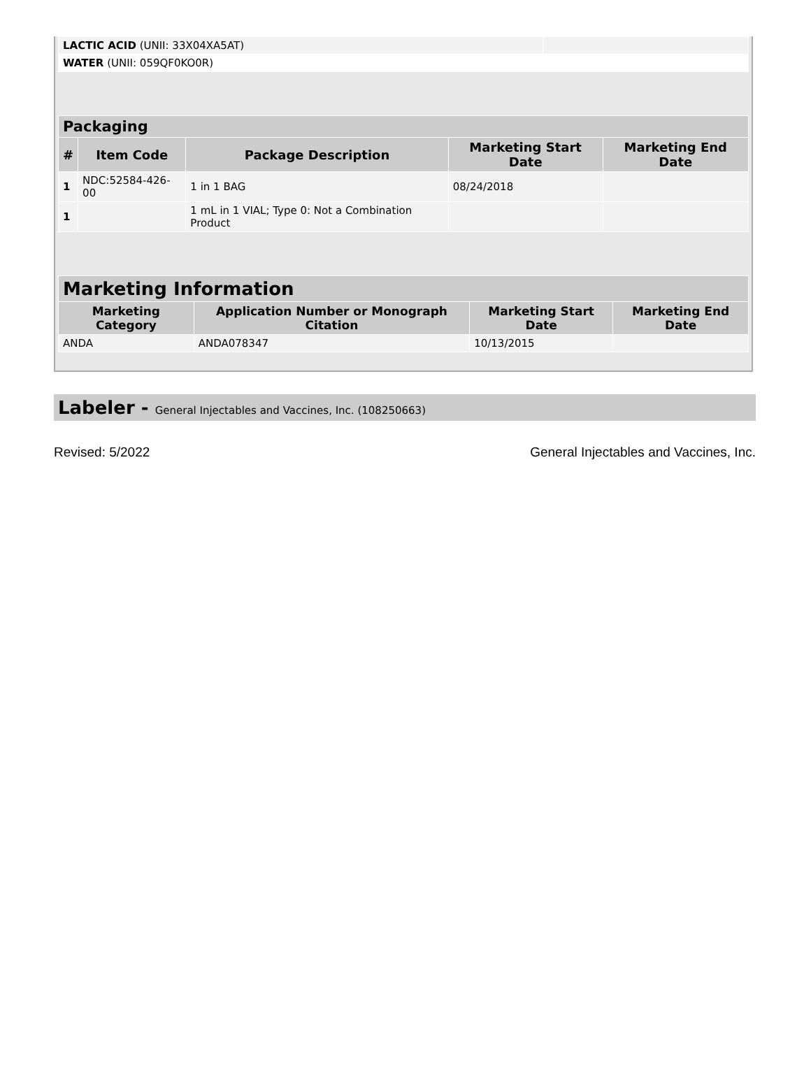| LACTIC ACID (UNII: 33X04XA5AT) | |
| WATER (UNII: 059QF0KO0R) | |
| Packaging | | | | |
| --- | --- | --- | --- | --- |
| # | Item Code | Package Description | Marketing Start Date | Marketing End Date |
| 1 | NDC:52584-426-00 | 1 in 1 BAG | 08/24/2018 | |
| 1 | | 1 mL in 1 VIAL; Type 0: Not a Combination Product | | |
| Marketing Information | | | |
| --- | --- | --- | --- |
| Marketing Category | Application Number or Monograph Citation | Marketing Start Date | Marketing End Date |
| ANDA | ANDA078347 | 10/13/2015 | |
Labeler - General Injectables and Vaccines, Inc. (108250663)
Revised: 5/2022 General Injectables and Vaccines, Inc.